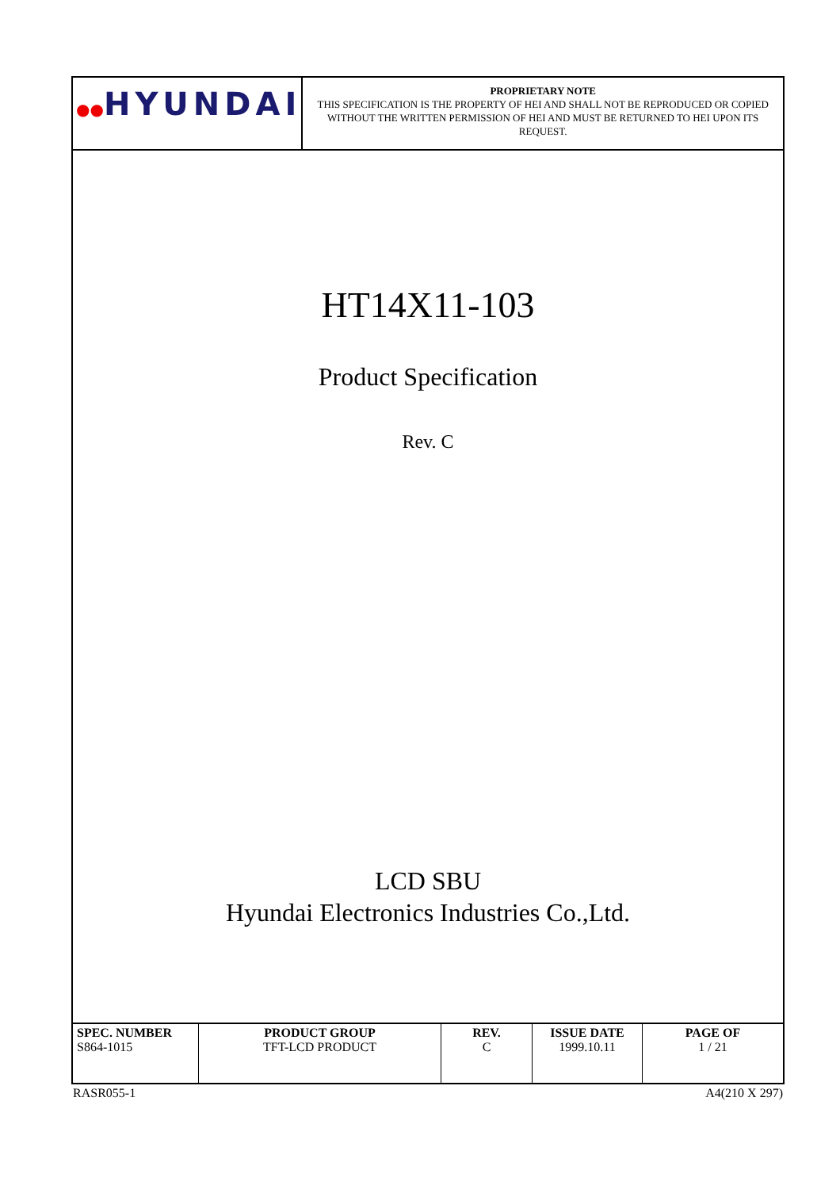| ●● HYUNDAI | PROPRIETARY NOTE THIS SPECIFICATION IS THE PROPERTY OF HEI AND SHALL NOT BE REPRODUCED OR COPIED WITHOUT THE WRITTEN PERMISSION OF HEI AND MUST BE RETURNED TO HEI UPON ITS REQUEST. |
HT14X11-103
Product Specification
Rev. C
LCD SBU
Hyundai Electronics Industries Co.,Ltd.
| SPEC. NUMBER S864-1015 | PRODUCT GROUP TFT-LCD PRODUCT | REV. C | ISSUE DATE 1999.10.11 | PAGE OF 1 / 21 |
RASR055-1 A4(210 X 297)